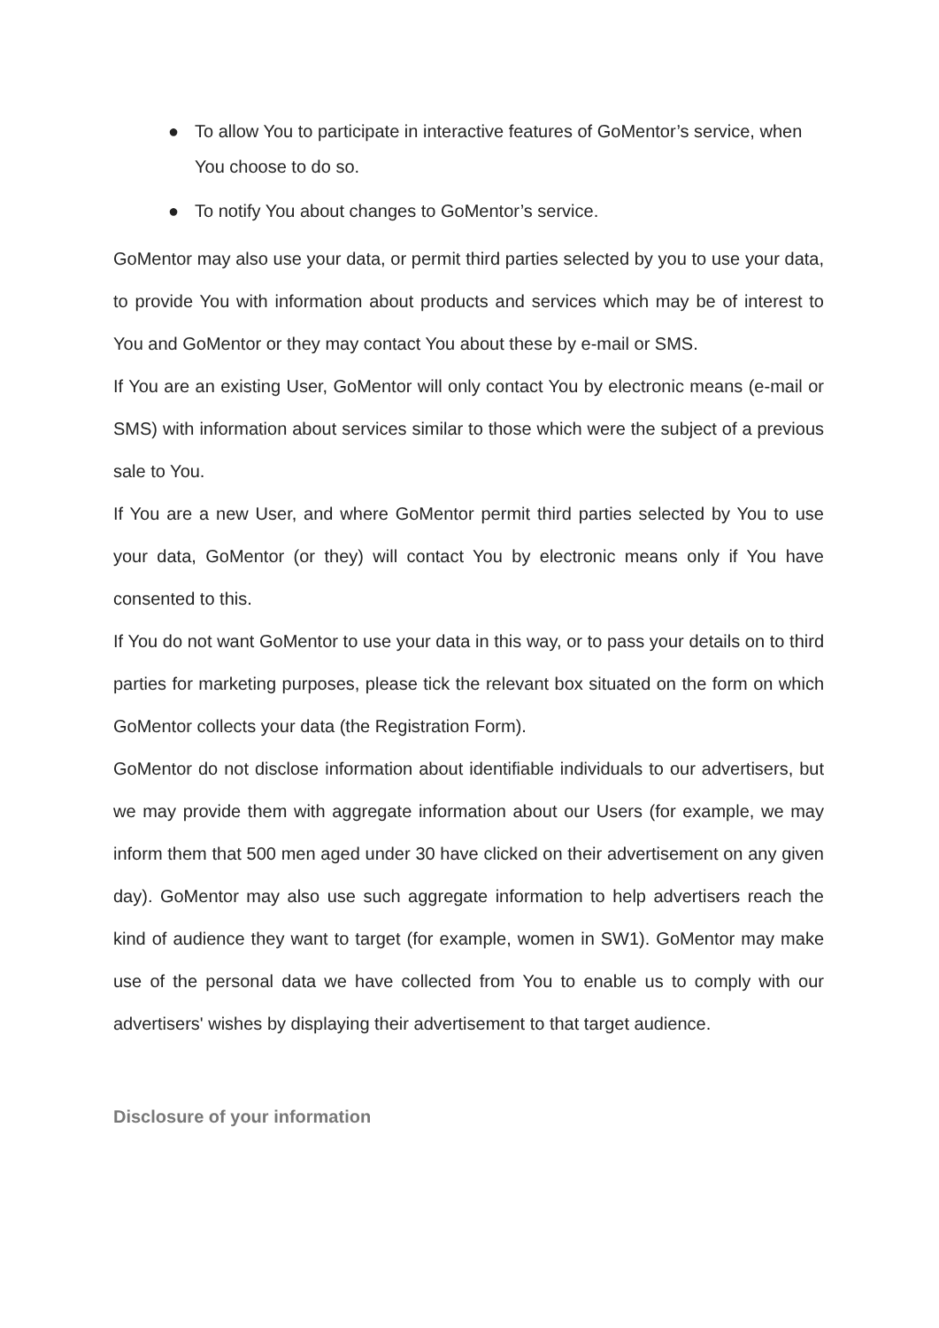● To allow You to participate in interactive features of GoMentor’s service, when You choose to do so.
● To notify You about changes to GoMentor’s service.
GoMentor may also use your data, or permit third parties selected by you to use your data, to provide You with information about products and services which may be of interest to You and GoMentor or they may contact You about these by e-mail or SMS.
If You are an existing User, GoMentor will only contact You by electronic means (e-mail or SMS) with information about services similar to those which were the subject of a previous sale to You.
If You are a new User, and where GoMentor permit third parties selected by You to use your data, GoMentor (or they) will contact You by electronic means only if You have consented to this.
If You do not want GoMentor to use your data in this way, or to pass your details on to third parties for marketing purposes, please tick the relevant box situated on the form on which GoMentor collects your data (the Registration Form).
GoMentor do not disclose information about identifiable individuals to our advertisers, but we may provide them with aggregate information about our Users (for example, we may inform them that 500 men aged under 30 have clicked on their advertisement on any given day). GoMentor may also use such aggregate information to help advertisers reach the kind of audience they want to target (for example, women in SW1). GoMentor may make use of the personal data we have collected from You to enable us to comply with our advertisers' wishes by displaying their advertisement to that target audience.
Disclosure of your information